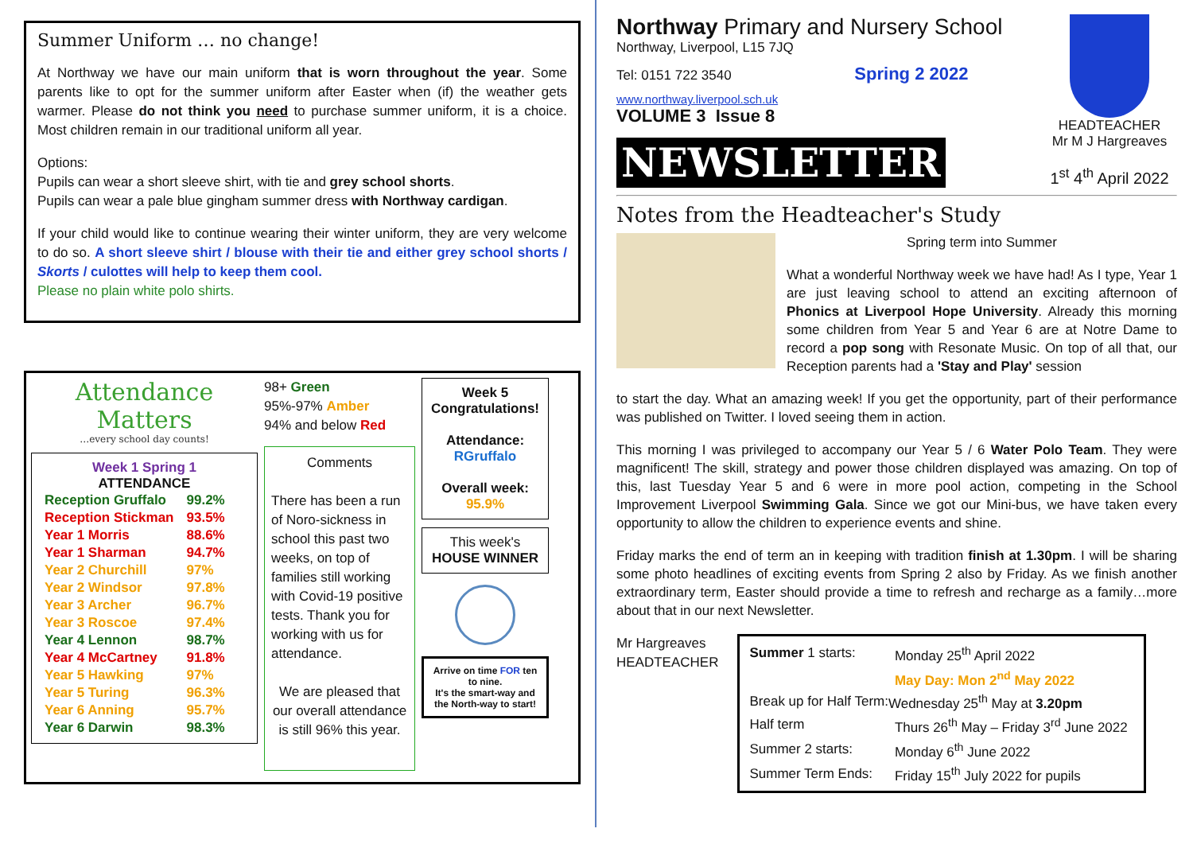Summer Uniform … no change!
At Northway we have our main uniform that is worn throughout the year. Some parents like to opt for the summer uniform after Easter when (if) the weather gets warmer. Please do not think you need to purchase summer uniform, it is a choice. Most children remain in our traditional uniform all year.
Options:
Pupils can wear a short sleeve shirt, with tie and grey school shorts.
Pupils can wear a pale blue gingham summer dress with Northway cardigan.
If your child would like to continue wearing their winter uniform, they are very welcome to do so. A short sleeve shirt / blouse with their tie and either grey school shorts / Skorts / culottes will help to keep them cool.
Please no plain white polo shirts.
Attendance Matters
…every school day counts!
Week 1 Spring 1
ATTENDANCE
| Reception Gruffalo | 99.2% |
| Reception Stickman | 93.5% |
| Year 1 Morris | 88.6% |
| Year 1 Sharman | 94.7% |
| Year 2 Churchill | 97% |
| Year 2 Windsor | 97.8% |
| Year 3 Archer | 96.7% |
| Year 3 Roscoe | 97.4% |
| Year 4 Lennon | 98.7% |
| Year 4 McCartney | 91.8% |
| Year 5 Hawking | 97% |
| Year 5 Turing | 96.3% |
| Year 6 Anning | 95.7% |
| Year 6 Darwin | 98.3% |
98+ Green
95%-97% Amber
94% and below Red
Comments
There has been a run of Noro-sickness in school this past two weeks, on top of families still working with Covid-19 positive tests. Thank you for working with us for attendance.
We are pleased that our overall attendance is still 96% this year.
Week 5 Congratulations!
Attendance:
RGruffalo
Overall week:
95.9%
This week's
HOUSE WINNER
Arrive on time FOR ten to nine.
It's the smart-way and the North-way to start!
Northway Primary and Nursery School
Northway, Liverpool, L15 7JQ
Tel: 0151 722 3540 Spring 2 2022
www.northway.liverpool.sch.uk
VOLUME 3 Issue 8
NEWSLETTER
HEADTEACHER
Mr M J Hargreaves
1<sup>st</sup> 4<sup>th</sup> April 2022
Notes from the Headteacher's Study
Spring term into Summer
What a wonderful Northway week we have had! As I type, Year 1 are just leaving school to attend an exciting afternoon of Phonics at Liverpool Hope University. Already this morning some children from Year 5 and Year 6 are at Notre Dame to record a pop song with Resonate Music. On top of all that, our Reception parents had a 'Stay and Play' session
to start the day. What an amazing week! If you get the opportunity, part of their performance was published on Twitter. I loved seeing them in action.
This morning I was privileged to accompany our Year 5 / 6 Water Polo Team. They were magnificent! The skill, strategy and power those children displayed was amazing. On top of this, last Tuesday Year 5 and 6 were in more pool action, competing in the School Improvement Liverpool Swimming Gala. Since we got our Mini-bus, we have taken every opportunity to allow the children to experience events and shine.
Friday marks the end of term an in keeping with tradition finish at 1.30pm. I will be sharing some photo headlines of exciting events from Spring 2 also by Friday. As we finish another extraordinary term, Easter should provide a time to refresh and recharge as a family…more about that in our next Newsletter.
Mr Hargreaves
HEADTEACHER
| Summer 1 starts: | Monday 25<sup>th</sup> April 2022 |
| | May Day: Mon 2<sup>nd</sup> May 2022 |
| Break up for Half Term: | Wednesday 25<sup>th</sup> May at 3.20pm |
| Half term | Thurs 26<sup>th</sup> May – Friday 3<sup>rd</sup> June 2022 |
| Summer 2 starts: | Monday 6<sup>th</sup> June 2022 |
| Summer Term Ends: | Friday 15<sup>th</sup> July 2022 for pupils |